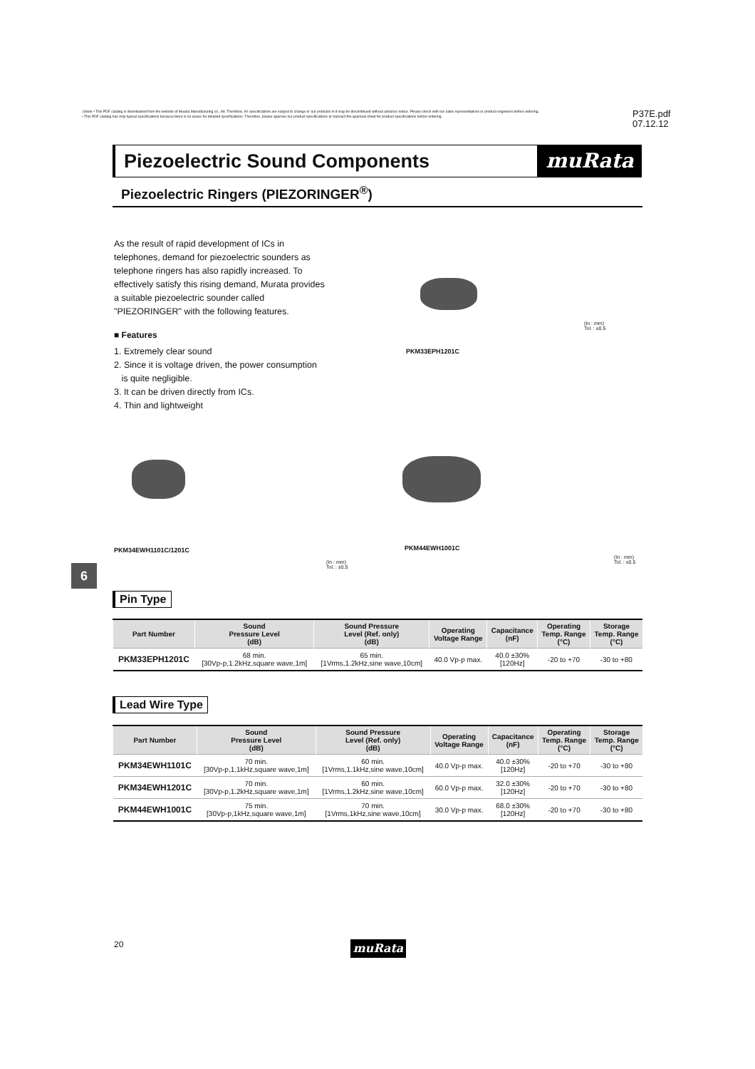⚠Note • This PDF catalog is downloaded from the website of Murata Manufacturing co., ltd. Therefore, it's specifications are subject to change or our products in it may be discontinued without advance notice. Please check with our sales representatives or product engineers before ordering.
• This PDF catalog has only typical specifications because there is no space for detailed specifications. Therefore, please approve our product specifications or transact the approval sheet for product specifications before ordering.
P37E.pdf
07.12.12
Piezoelectric Sound Components muRata
Piezoelectric Ringers (PIEZORINGER<sup>®</sup>)
As the result of rapid development of ICs in telephones, demand for piezoelectric sounders as telephone ringers has also rapidly increased. To effectively satisfy this rising demand, Murata provides a suitable piezoelectric sounder called "PIEZORINGER" with the following features.
■ Features
1. Extremely clear sound
2. Since it is voltage driven, the power consumption
is quite negligible.
3. It can be driven directly from ICs.
4. Thin and lightweight
PKM33EPH1201C
(In : mm)
Tol. : ±0.5
PKM34EWH1101C/1201C
(In : mm)
Tol. : ±0.5
PKM44EWH1001C
(In : mm)
Tol. : ±0.5
6
Pin Type
| Part Number | Sound Pressure Level (dB) | Sound Pressure Level (Ref. only) (dB) | Operating Voltage Range | Capacitance (nF) | Operating Temp. Range (°C) | Storage Temp. Range (°C) |
| --- | --- | --- | --- | --- | --- | --- |
| PKM33EPH1201C | 68 min. [30Vp-p,1.2kHz,square wave,1m] | 65 min. [1Vrms,1.2kHz,sine wave,10cm] | 40.0 Vp-p max. | 40.0 ±30% [120Hz] | -20 to +70 | -30 to +80 |
Lead Wire Type
| Part Number | Sound Pressure Level (dB) | Sound Pressure Level (Ref. only) (dB) | Operating Voltage Range | Capacitance (nF) | Operating Temp. Range (°C) | Storage Temp. Range (°C) |
| --- | --- | --- | --- | --- | --- | --- |
| PKM34EWH1101C | 70 min. [30Vp-p,1.1kHz,square wave,1m] | 60 min. [1Vrms,1.1kHz,sine wave,10cm] | 40.0 Vp-p max. | 40.0 ±30% [120Hz] | -20 to +70 | -30 to +80 |
| PKM34EWH1201C | 70 min. [30Vp-p,1.2kHz,square wave,1m] | 60 min. [1Vrms,1.2kHz,sine wave,10cm] | 60.0 Vp-p max. | 32.0 ±30% [120Hz] | -20 to +70 | -30 to +80 |
| PKM44EWH1001C | 75 min. [30Vp-p,1kHz,square wave,1m] | 70 min. [1Vrms,1kHz,sine wave,10cm] | 30.0 Vp-p max. | 68.0 ±30% [120Hz] | -20 to +70 | -30 to +80 |
20 muRata